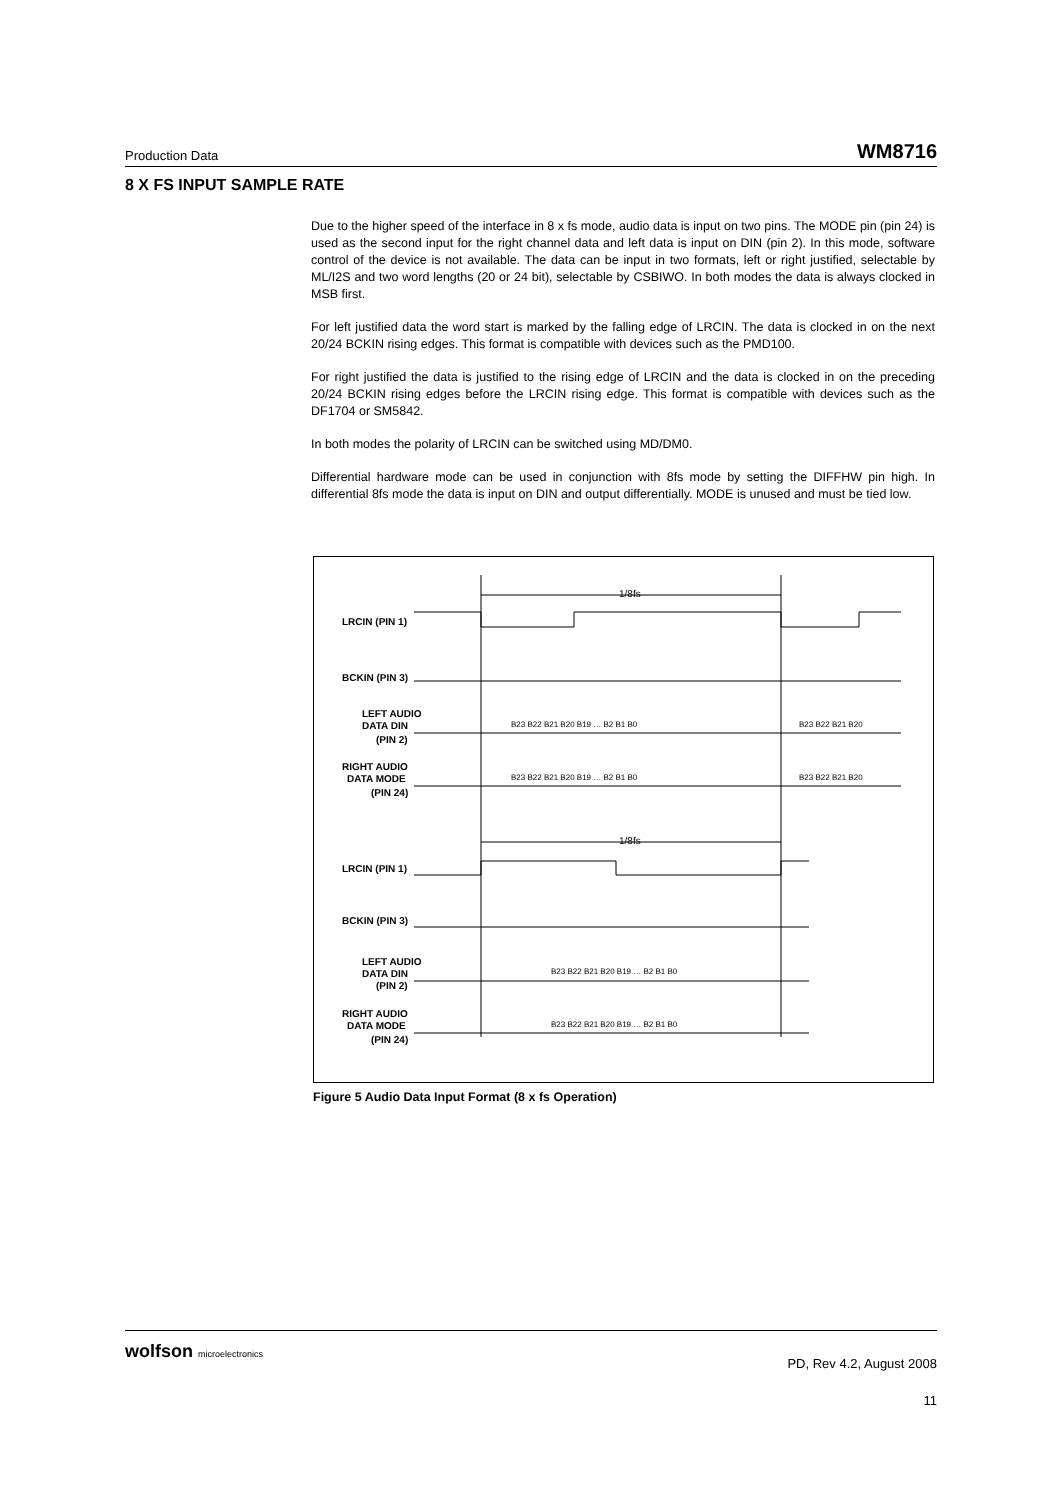Production Data WM8716
8 X FS INPUT SAMPLE RATE
Due to the higher speed of the interface in 8 x fs mode, audio data is input on two pins. The MODE pin (pin 24) is used as the second input for the right channel data and left data is input on DIN (pin 2). In this mode, software control of the device is not available. The data can be input in two formats, left or right justified, selectable by ML/I2S and two word lengths (20 or 24 bit), selectable by CSBIWO. In both modes the data is always clocked in MSB first.
For left justified data the word start is marked by the falling edge of LRCIN. The data is clocked in on the next 20/24 BCKIN rising edges. This format is compatible with devices such as the PMD100.
For right justified the data is justified to the rising edge of LRCIN and the data is clocked in on the preceding 20/24 BCKIN rising edges before the LRCIN rising edge. This format is compatible with devices such as the DF1704 or SM5842.
In both modes the polarity of LRCIN can be switched using MD/DM0.
Differential hardware mode can be used in conjunction with 8fs mode by setting the DIFFHW pin high. In differential 8fs mode the data is input on DIN and output differentially. MODE is unused and must be tied low.
1/8fs
LRCIN (PIN 1)
BCKIN (PIN 3)
LEFT AUDIO
DATA DIN
(PIN 2)
RIGHT AUDIO
DATA MODE
(PIN 24)
1/8fs
LRCIN (PIN 1)
BCKIN (PIN 3)
LEFT AUDIO
DATA DIN
(PIN 2)
RIGHT AUDIO
DATA MODE
(PIN 24)
B23 B22 B21 B20 B19 … B2 B1 B0
B23 B22 B21 B20
B23 B22 B21 B20 B19 … B2 B1 B0
B23 B22 B21 B20
B23 B22 B21 B20 B19 … B2 B1 B0
B23 B22 B21 B20 B19 … B2 B1 B0
Figure 5 Audio Data Input Format (8 x fs Operation)
wolfson microelectronics
PD, Rev 4.2, August 2008
11